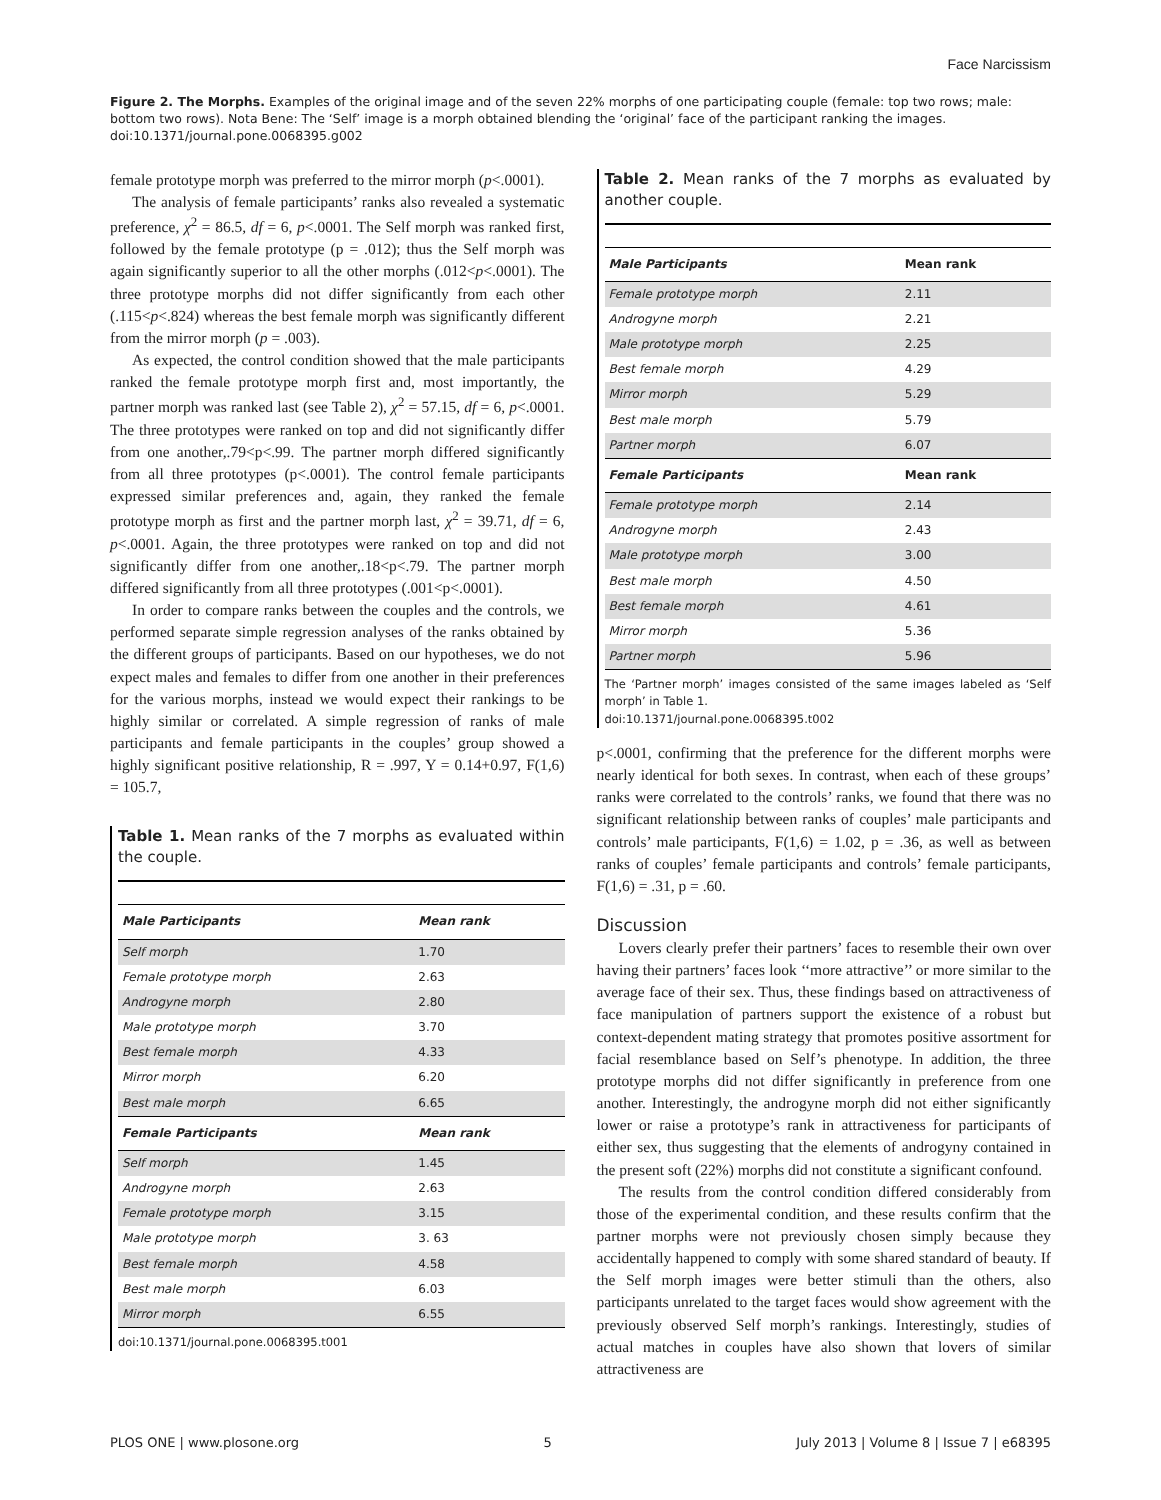Face Narcissism
Figure 2. The Morphs. Examples of the original image and of the seven 22% morphs of one participating couple (female: top two rows; male: bottom two rows). Nota Bene: The ‘Self’ image is a morph obtained blending the ‘original’ face of the participant ranking the images.
doi:10.1371/journal.pone.0068395.g002
female prototype morph was preferred to the mirror morph (p<.0001).
The analysis of female participants’ ranks also revealed a systematic preference, χ<sup>2</sup> = 86.5, df = 6, p<.0001. The Self morph was ranked first, followed by the female prototype (p = .012); thus the Self morph was again significantly superior to all the other morphs (.012<p<.0001). The three prototype morphs did not differ significantly from each other (.115<p<.824) whereas the best female morph was significantly different from the mirror morph (p = .003).
As expected, the control condition showed that the male participants ranked the female prototype morph first and, most importantly, the partner morph was ranked last (see Table 2), χ<sup>2</sup> = 57.15, df = 6, p<.0001. The three prototypes were ranked on top and did not significantly differ from one another,.79<p<.99. The partner morph differed significantly from all three prototypes (p<.0001). The control female participants expressed similar preferences and, again, they ranked the female prototype morph as first and the partner morph last, χ<sup>2</sup> = 39.71, df = 6, p<.0001. Again, the three prototypes were ranked on top and did not significantly differ from one another,.18<p<.79. The partner morph differed significantly from all three prototypes (.001<p<.0001).
In order to compare ranks between the couples and the controls, we performed separate simple regression analyses of the ranks obtained by the different groups of participants. Based on our hypotheses, we do not expect males and females to differ from one another in their preferences for the various morphs, instead we would expect their rankings to be highly similar or correlated. A simple regression of ranks of male participants and female participants in the couples’ group showed a highly significant positive relationship, R = .997, Y = 0.14+0.97, F(1,6) = 105.7,
Table 1. Mean ranks of the 7 morphs as evaluated within the couple.
| Male Participants | Mean rank |
| --- | --- |
| Self morph | 1.70 |
| Female prototype morph | 2.63 |
| Androgyne morph | 2.80 |
| Male prototype morph | 3.70 |
| Best female morph | 4.33 |
| Mirror morph | 6.20 |
| Best male morph | 6.65 |
| Female Participants | Mean rank |
| Self morph | 1.45 |
| Androgyne morph | 2.63 |
| Female prototype morph | 3.15 |
| Male prototype morph | 3. 63 |
| Best female morph | 4.58 |
| Best male morph | 6.03 |
| Mirror morph | 6.55 |
doi:10.1371/journal.pone.0068395.t001
Table 2. Mean ranks of the 7 morphs as evaluated by another couple.
| Male Participants | Mean rank |
| --- | --- |
| Female prototype morph | 2.11 |
| Androgyne morph | 2.21 |
| Male prototype morph | 2.25 |
| Best female morph | 4.29 |
| Mirror morph | 5.29 |
| Best male morph | 5.79 |
| Partner morph | 6.07 |
| Female Participants | Mean rank |
| Female prototype morph | 2.14 |
| Androgyne morph | 2.43 |
| Male prototype morph | 3.00 |
| Best male morph | 4.50 |
| Best female morph | 4.61 |
| Mirror morph | 5.36 |
| Partner morph | 5.96 |
The ‘Partner morph’ images consisted of the same images labeled as ‘Self morph’ in Table 1.
doi:10.1371/journal.pone.0068395.t002
p<.0001, confirming that the preference for the different morphs were nearly identical for both sexes. In contrast, when each of these groups’ ranks were correlated to the controls’ ranks, we found that there was no significant relationship between ranks of couples’ male participants and controls’ male participants, F(1,6) = 1.02, p = .36, as well as between ranks of couples’ female participants and controls’ female participants, F(1,6) = .31, p = .60.
Discussion
Lovers clearly prefer their partners’ faces to resemble their own over having their partners’ faces look ‘‘more attractive’’ or more similar to the average face of their sex. Thus, these findings based on attractiveness of face manipulation of partners support the existence of a robust but context-dependent mating strategy that promotes positive assortment for facial resemblance based on Self’s phenotype. In addition, the three prototype morphs did not differ significantly in preference from one another. Interestingly, the androgyne morph did not either significantly lower or raise a prototype’s rank in attractiveness for participants of either sex, thus suggesting that the elements of androgyny contained in the present soft (22%) morphs did not constitute a significant confound.
The results from the control condition differed considerably from those of the experimental condition, and these results confirm that the partner morphs were not previously chosen simply because they accidentally happened to comply with some shared standard of beauty. If the Self morph images were better stimuli than the others, also participants unrelated to the target faces would show agreement with the previously observed Self morph’s rankings. Interestingly, studies of actual matches in couples have also shown that lovers of similar attractiveness are
PLOS ONE | www.plosone.org 5 July 2013 | Volume 8 | Issue 7 | e68395